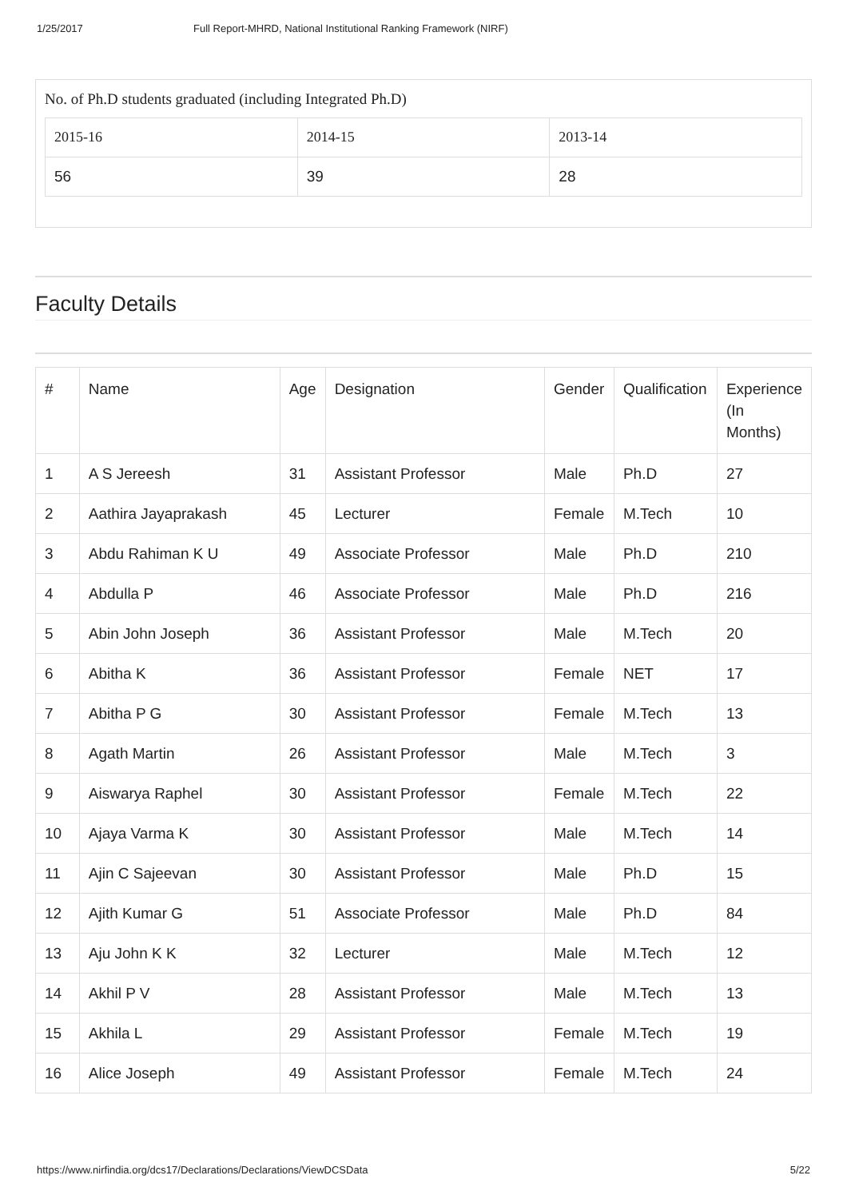1/25/2017 Full Report-MHRD, National Institutional Ranking Framework (NIRF)
No. of Ph.D students graduated (including Integrated Ph.D)
| 2015-16 | 2014-15 | 2013-14 |
| --- | --- | --- |
| 56 | 39 | 28 |
Faculty Details
| # | Name | Age | Designation | Gender | Qualification | Experience (In Months) |
| --- | --- | --- | --- | --- | --- | --- |
| 1 | A S Jereesh | 31 | Assistant Professor | Male | Ph.D | 27 |
| 2 | Aathira Jayaprakash | 45 | Lecturer | Female | M.Tech | 10 |
| 3 | Abdu Rahiman K U | 49 | Associate Professor | Male | Ph.D | 210 |
| 4 | Abdulla P | 46 | Associate Professor | Male | Ph.D | 216 |
| 5 | Abin John Joseph | 36 | Assistant Professor | Male | M.Tech | 20 |
| 6 | Abitha K | 36 | Assistant Professor | Female | NET | 17 |
| 7 | Abitha P G | 30 | Assistant Professor | Female | M.Tech | 13 |
| 8 | Agath Martin | 26 | Assistant Professor | Male | M.Tech | 3 |
| 9 | Aiswarya Raphel | 30 | Assistant Professor | Female | M.Tech | 22 |
| 10 | Ajaya Varma K | 30 | Assistant Professor | Male | M.Tech | 14 |
| 11 | Ajin C Sajeevan | 30 | Assistant Professor | Male | Ph.D | 15 |
| 12 | Ajith Kumar G | 51 | Associate Professor | Male | Ph.D | 84 |
| 13 | Aju John K K | 32 | Lecturer | Male | M.Tech | 12 |
| 14 | Akhil P V | 28 | Assistant Professor | Male | M.Tech | 13 |
| 15 | Akhila L | 29 | Assistant Professor | Female | M.Tech | 19 |
| 16 | Alice Joseph | 49 | Assistant Professor | Female | M.Tech | 24 |
https://www.nirfindia.org/dcs17/Declarations/Declarations/ViewDCSData 5/22